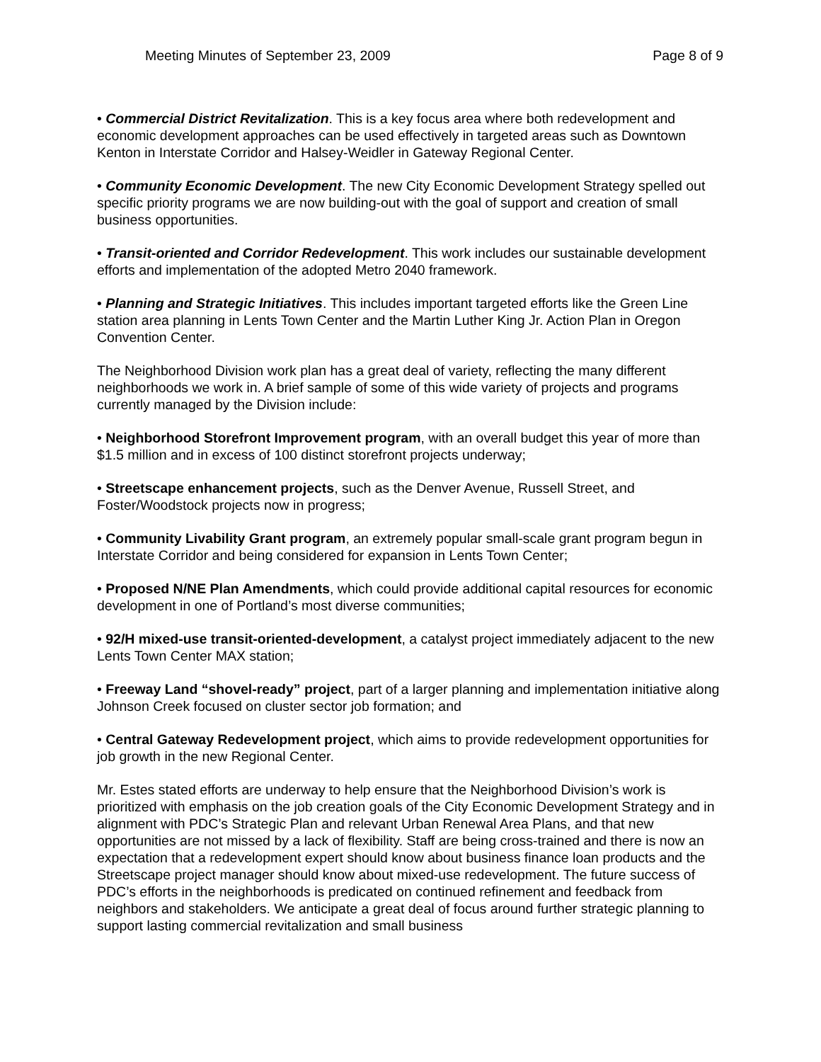Meeting Minutes of September 23, 2009 Page 8 of 9
• Commercial District Revitalization. This is a key focus area where both redevelopment and economic development approaches can be used effectively in targeted areas such as Downtown Kenton in Interstate Corridor and Halsey-Weidler in Gateway Regional Center.
• Community Economic Development. The new City Economic Development Strategy spelled out specific priority programs we are now building-out with the goal of support and creation of small business opportunities.
• Transit-oriented and Corridor Redevelopment. This work includes our sustainable development efforts and implementation of the adopted Metro 2040 framework.
• Planning and Strategic Initiatives. This includes important targeted efforts like the Green Line station area planning in Lents Town Center and the Martin Luther King Jr. Action Plan in Oregon Convention Center.
The Neighborhood Division work plan has a great deal of variety, reflecting the many different neighborhoods we work in. A brief sample of some of this wide variety of projects and programs currently managed by the Division include:
• Neighborhood Storefront Improvement program, with an overall budget this year of more than $1.5 million and in excess of 100 distinct storefront projects underway;
• Streetscape enhancement projects, such as the Denver Avenue, Russell Street, and Foster/Woodstock projects now in progress;
• Community Livability Grant program, an extremely popular small-scale grant program begun in Interstate Corridor and being considered for expansion in Lents Town Center;
• Proposed N/NE Plan Amendments, which could provide additional capital resources for economic development in one of Portland’s most diverse communities;
• 92/H mixed-use transit-oriented-development, a catalyst project immediately adjacent to the new Lents Town Center MAX station;
• Freeway Land “shovel-ready” project, part of a larger planning and implementation initiative along Johnson Creek focused on cluster sector job formation; and
• Central Gateway Redevelopment project, which aims to provide redevelopment opportunities for job growth in the new Regional Center.
Mr. Estes stated efforts are underway to help ensure that the Neighborhood Division’s work is prioritized with emphasis on the job creation goals of the City Economic Development Strategy and in alignment with PDC’s Strategic Plan and relevant Urban Renewal Area Plans, and that new opportunities are not missed by a lack of flexibility. Staff are being cross-trained and there is now an expectation that a redevelopment expert should know about business finance loan products and the Streetscape project manager should know about mixed-use redevelopment. The future success of PDC’s efforts in the neighborhoods is predicated on continued refinement and feedback from neighbors and stakeholders. We anticipate a great deal of focus around further strategic planning to support lasting commercial revitalization and small business